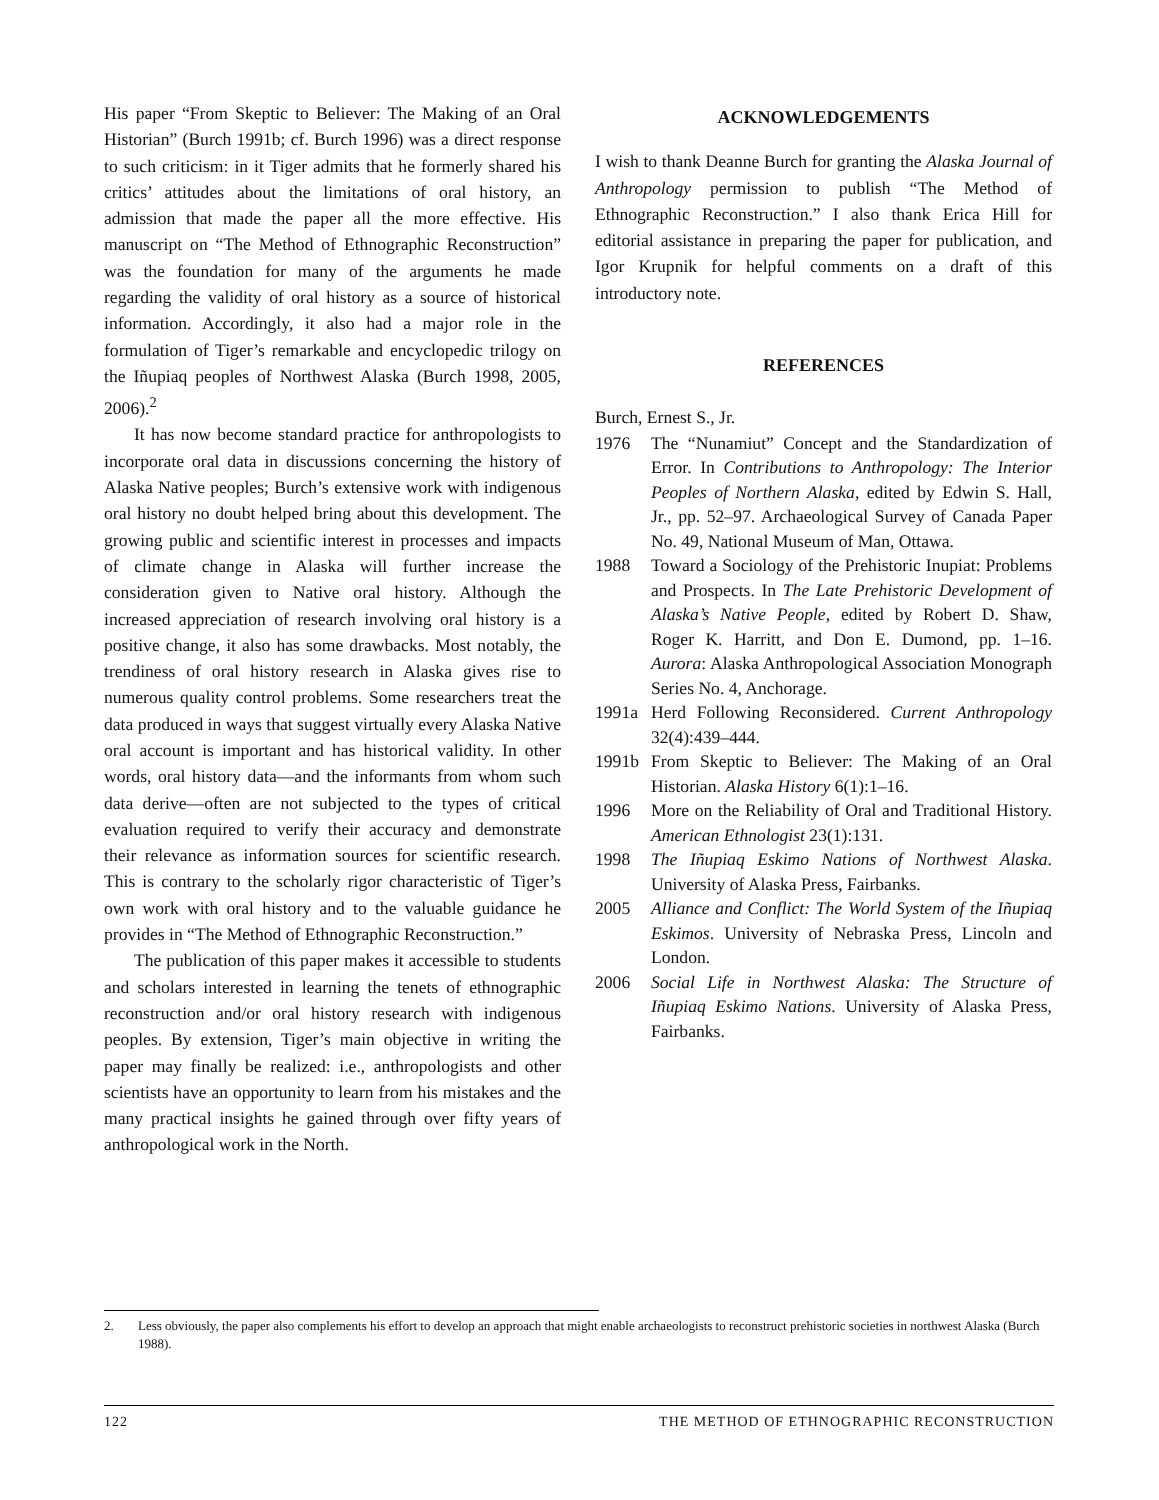His paper “From Skeptic to Believer: The Making of an Oral Historian” (Burch 1991b; cf. Burch 1996) was a direct response to such criticism: in it Tiger admits that he formerly shared his critics’ attitudes about the limitations of oral history, an admission that made the paper all the more effective. His manuscript on “The Method of Ethnographic Reconstruction” was the foundation for many of the arguments he made regarding the validity of oral history as a source of historical information. Accordingly, it also had a major role in the formulation of Tiger’s remarkable and encyclopedic trilogy on the Iñupiaq peoples of Northwest Alaska (Burch 1998, 2005, 2006).<sup>2</sup>
It has now become standard practice for anthropologists to incorporate oral data in discussions concerning the history of Alaska Native peoples; Burch’s extensive work with indigenous oral history no doubt helped bring about this development. The growing public and scientific interest in processes and impacts of climate change in Alaska will further increase the consideration given to Native oral history. Although the increased appreciation of research involving oral history is a positive change, it also has some drawbacks. Most notably, the trendiness of oral history research in Alaska gives rise to numerous quality control problems. Some researchers treat the data produced in ways that suggest virtually every Alaska Native oral account is important and has historical validity. In other words, oral history data—and the informants from whom such data derive—often are not subjected to the types of critical evaluation required to verify their accuracy and demonstrate their relevance as information sources for scientific research. This is contrary to the scholarly rigor characteristic of Tiger’s own work with oral history and to the valuable guidance he provides in “The Method of Ethnographic Reconstruction.”
The publication of this paper makes it accessible to students and scholars interested in learning the tenets of ethnographic reconstruction and/or oral history research with indigenous peoples. By extension, Tiger’s main objective in writing the paper may finally be realized: i.e., anthropologists and other scientists have an opportunity to learn from his mistakes and the many practical insights he gained through over fifty years of anthropological work in the North.
ACKNOWLEDGEMENTS
I wish to thank Deanne Burch for granting the Alaska Journal of Anthropology permission to publish “The Method of Ethnographic Reconstruction.” I also thank Erica Hill for editorial assistance in preparing the paper for publication, and Igor Krupnik for helpful comments on a draft of this introductory note.
REFERENCES
Burch, Ernest S., Jr.
1976 The “Nunamiut” Concept and the Standardization of Error. In Contributions to Anthropology: The Interior Peoples of Northern Alaska, edited by Edwin S. Hall, Jr., pp. 52–97. Archaeological Survey of Canada Paper No. 49, National Museum of Man, Ottawa.
1988 Toward a Sociology of the Prehistoric Inupiat: Problems and Prospects. In The Late Prehistoric Development of Alaska’s Native People, edited by Robert D. Shaw, Roger K. Harritt, and Don E. Dumond, pp. 1–16. Aurora: Alaska Anthropological Association Monograph Series No. 4, Anchorage.
1991a Herd Following Reconsidered. Current Anthropology 32(4):439–444.
1991b From Skeptic to Believer: The Making of an Oral Historian. Alaska History 6(1):1–16.
1996 More on the Reliability of Oral and Traditional History. American Ethnologist 23(1):131.
1998 The Iñupiaq Eskimo Nations of Northwest Alaska. University of Alaska Press, Fairbanks.
2005 Alliance and Conflict: The World System of the Iñupiaq Eskimos. University of Nebraska Press, Lincoln and London.
2006 Social Life in Northwest Alaska: The Structure of Iñupiaq Eskimo Nations. University of Alaska Press, Fairbanks.
2. Less obviously, the paper also complements his effort to develop an approach that might enable archaeologists to reconstruct prehistoric societies in northwest Alaska (Burch 1988).
122 THE METHOD OF ETHNOGRAPHIC RECONSTRUCTION